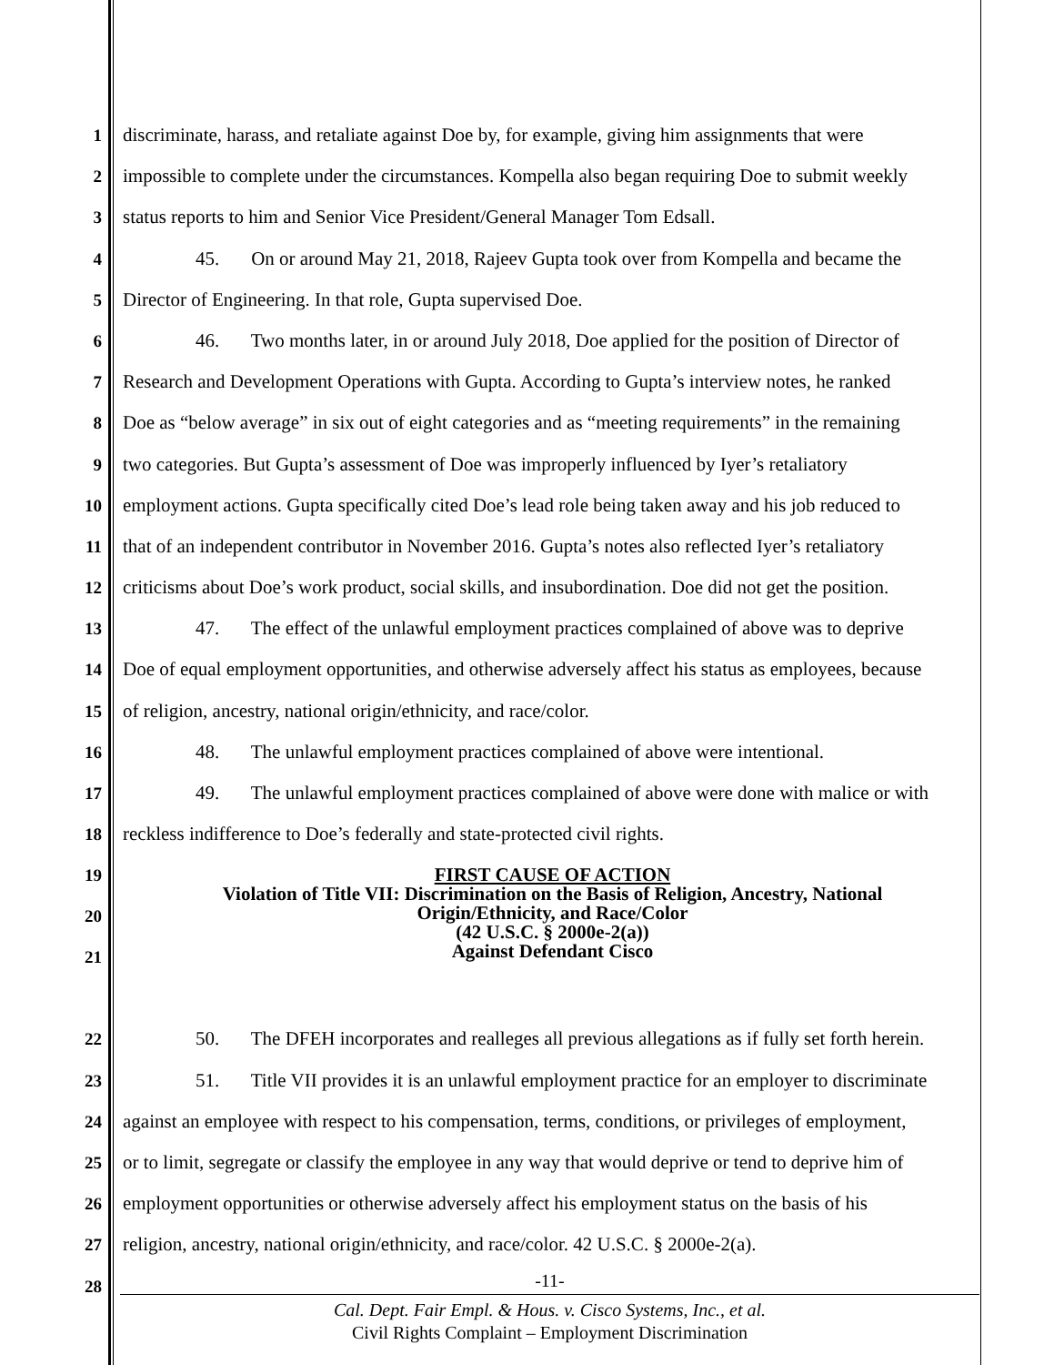1 discriminate, harass, and retaliate against Doe by, for example, giving him assignments that were
2 impossible to complete under the circumstances. Kompella also began requiring Doe to submit weekly
3 status reports to him and Senior Vice President/General Manager Tom Edsall.
4 45. On or around May 21, 2018, Rajeev Gupta took over from Kompella and became the
5 Director of Engineering. In that role, Gupta supervised Doe.
6 46. Two months later, in or around July 2018, Doe applied for the position of Director of
7 Research and Development Operations with Gupta. According to Gupta’s interview notes, he ranked
8 Doe as “below average” in six out of eight categories and as “meeting requirements” in the remaining
9 two categories. But Gupta’s assessment of Doe was improperly influenced by Iyer’s retaliatory
10 employment actions. Gupta specifically cited Doe’s lead role being taken away and his job reduced to
11 that of an independent contributor in November 2016. Gupta’s notes also reflected Iyer’s retaliatory
12 criticisms about Doe’s work product, social skills, and insubordination. Doe did not get the position.
13 47. The effect of the unlawful employment practices complained of above was to deprive
14 Doe of equal employment opportunities, and otherwise adversely affect his status as employees, because
15 of religion, ancestry, national origin/ethnicity, and race/color.
16 48. The unlawful employment practices complained of above were intentional.
17 49. The unlawful employment practices complained of above were done with malice or with
18 reckless indifference to Doe’s federally and state-protected civil rights.
19
20
21
FIRST CAUSE OF ACTION
Violation of Title VII: Discrimination on the Basis of Religion, Ancestry, National
Origin/Ethnicity, and Race/Color
(42 U.S.C. § 2000e-2(a))
Against Defendant Cisco
22 50. The DFEH incorporates and realleges all previous allegations as if fully set forth herein.
23 51. Title VII provides it is an unlawful employment practice for an employer to discriminate
24 against an employee with respect to his compensation, terms, conditions, or privileges of employment,
25 or to limit, segregate or classify the employee in any way that would deprive or tend to deprive him of
26 employment opportunities or otherwise adversely affect his employment status on the basis of his
27 religion, ancestry, national origin/ethnicity, and race/color. 42 U.S.C. § 2000e-2(a).
28
-11-
Cal. Dept. Fair Empl. & Hous. v. Cisco Systems, Inc., et al.
Civil Rights Complaint – Employment Discrimination